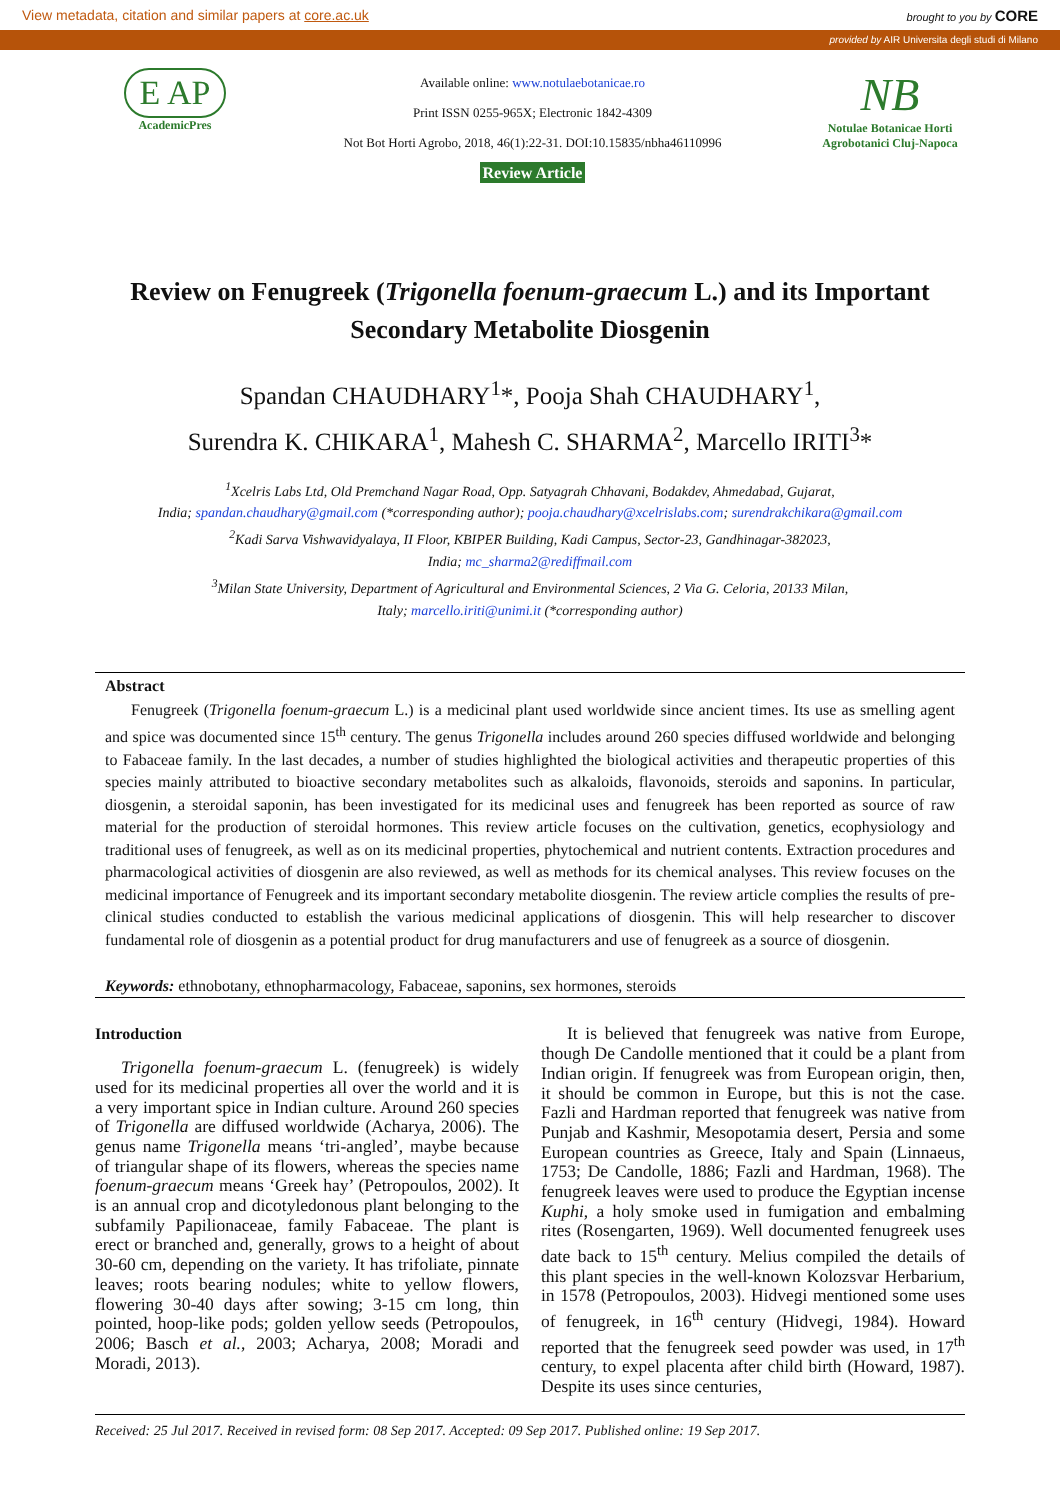View metadata, citation and similar papers at core.ac.uk brought to you by CORE
provided by AIR Universita degli studi di Milano
E AP
AcademicPres
Available online: www.notulaebotanicae.ro
Print ISSN 0255-965X; Electronic 1842-4309
Not Bot Horti Agrobo, 2018, 46(1):22-31. DOI:10.15835/nbha46110996
Review Article
NB
Notulae Botanicae Horti Agrobotanici Cluj-Napoca
Review on Fenugreek (Trigonella foenum-graecum L.) and its Important Secondary Metabolite Diosgenin
Spandan CHAUDHARY<sup>1</sup>*, Pooja Shah CHAUDHARY<sup>1</sup>,
Surendra K. CHIKARA<sup>1</sup>, Mahesh C. SHARMA<sup>2</sup>, Marcello IRITI<sup>3</sup>*
<sup>1</sup> Xcelris Labs Ltd, Old Premchand Nagar Road, Opp. Satyagrah Chhavani, Bodakdev, Ahmedabad, Gujarat,
India; spandan.chaudhary@gmail.com (*corresponding author); pooja.chaudhary@xcelrislabs.com; surendrakchikara@gmail.com
<sup>2</sup> Kadi Sarva Vishwavidyalaya, II Floor, KBIPER Building, Kadi Campus, Sector-23, Gandhinagar-382023,
India; mc_sharma2@rediffmail.com
<sup>3</sup> Milan State University, Department of Agricultural and Environmental Sciences, 2 Via G. Celoria, 20133 Milan,
Italy; marcello.iriti@unimi.it (*corresponding author)
Abstract
Fenugreek (Trigonella foenum-graecum L.) is a medicinal plant used worldwide since ancient times. Its use as smelling agent and spice was documented since 15<sup>th</sup> century. The genus Trigonella includes around 260 species diffused worldwide and belonging to Fabaceae family. In the last decades, a number of studies highlighted the biological activities and therapeutic properties of this species mainly attributed to bioactive secondary metabolites such as alkaloids, flavonoids, steroids and saponins. In particular, diosgenin, a steroidal saponin, has been investigated for its medicinal uses and fenugreek has been reported as source of raw material for the production of steroidal hormones. This review article focuses on the cultivation, genetics, ecophysiology and traditional uses of fenugreek, as well as on its medicinal properties, phytochemical and nutrient contents. Extraction procedures and pharmacological activities of diosgenin are also reviewed, as well as methods for its chemical analyses. This review focuses on the medicinal importance of Fenugreek and its important secondary metabolite diosgenin. The review article complies the results of pre-clinical studies conducted to establish the various medicinal applications of diosgenin. This will help researcher to discover fundamental role of diosgenin as a potential product for drug manufacturers and use of fenugreek as a source of diosgenin.
Keywords: ethnobotany, ethnopharmacology, Fabaceae, saponins, sex hormones, steroids
Introduction
Trigonella foenum-graecum L. (fenugreek) is widely used for its medicinal properties all over the world and it is a very important spice in Indian culture. Around 260 species of Trigonella are diffused worldwide (Acharya, 2006). The genus name Trigonella means ‘tri-angled’, maybe because of triangular shape of its flowers, whereas the species name foenum-graecum means ‘Greek hay’ (Petropoulos, 2002). It is an annual crop and dicotyledonous plant belonging to the subfamily Papilionaceae, family Fabaceae. The plant is erect or branched and, generally, grows to a height of about 30-60 cm, depending on the variety. It has trifoliate, pinnate leaves; roots bearing nodules; white to yellow flowers, flowering 30-40 days after sowing; 3-15 cm long, thin pointed, hoop-like pods; golden yellow seeds (Petropoulos, 2006; Basch et al., 2003; Acharya, 2008; Moradi and Moradi, 2013).
It is believed that fenugreek was native from Europe, though De Candolle mentioned that it could be a plant from Indian origin. If fenugreek was from European origin, then, it should be common in Europe, but this is not the case. Fazli and Hardman reported that fenugreek was native from Punjab and Kashmir, Mesopotamia desert, Persia and some European countries as Greece, Italy and Spain (Linnaeus, 1753; De Candolle, 1886; Fazli and Hardman, 1968). The fenugreek leaves were used to produce the Egyptian incense Kuphi, a holy smoke used in fumigation and embalming rites (Rosengarten, 1969). Well documented fenugreek uses date back to 15<sup>th</sup> century. Melius compiled the details of this plant species in the well-known Kolozsvar Herbarium, in 1578 (Petropoulos, 2003). Hidvegi mentioned some uses of fenugreek, in 16<sup>th</sup> century (Hidvegi, 1984). Howard reported that the fenugreek seed powder was used, in 17<sup>th</sup> century, to expel placenta after child birth (Howard, 1987). Despite its uses since centuries,
Received: 25 Jul 2017. Received in revised form: 08 Sep 2017. Accepted: 09 Sep 2017. Published online: 19 Sep 2017.